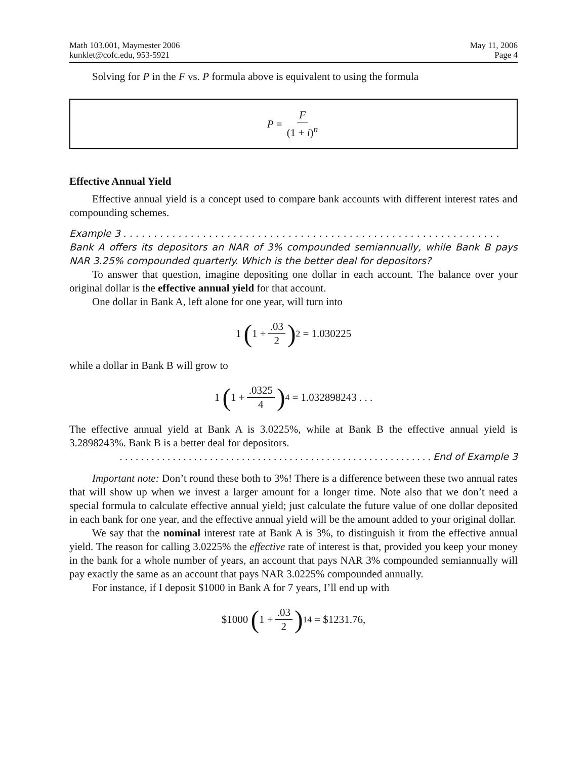Math 103.001, Maymester 2006
kunklet@cofc.edu, 953-5921
May 11, 2006
Page 4
Solving for P in the F vs. P formula above is equivalent to using the formula
P = F (1 + i)<sup>n</sup>
Effective Annual Yield
Effective annual yield is a concept used to compare bank accounts with different interest rates and compounding schemes.
Example 3 . . . . . . . . . . . . . . . . . . . . . . . . . . . . . . . . . . . . . . . . . . . . . . . . . . . . . . . . . . . . . .
Bank A offers its depositors an NAR of 3% compounded semiannually, while Bank B pays NAR 3.25% compounded quarterly. Which is the better deal for depositors?
To answer that question, imagine depositing one dollar in each account. The balance over your original dollar is the effective annual yield for that account.
One dollar in Bank A, left alone for one year, will turn into
1 (1 +.03 2)<sup>2</sup> = 1.030225
while a dollar in Bank B will grow to
1 (1 +.0325 4)<sup>4</sup> = 1.032898243 . . .
The effective annual yield at Bank A is 3.0225%, while at Bank B the effective annual yield is 3.2898243%. Bank B is a better deal for depositors.
. . . . . . . . . . . . . . . . . . . . . . . . . . . . . . . . . . . . . . . . . . . . . . . . . . . . . . . . . . . End of Example 3
Important note: Don’t round these both to 3%! There is a difference between these two annual rates that will show up when we invest a larger amount for a longer time. Note also that we don’t need a special formula to calculate effective annual yield; just calculate the future value of one dollar deposited in each bank for one year, and the effective annual yield will be the amount added to your original dollar.
We say that the nominal interest rate at Bank A is 3%, to distinguish it from the effective annual yield. The reason for calling 3.0225% the effective rate of interest is that, provided you keep your money in the bank for a whole number of years, an account that pays NAR 3% compounded semiannually will pay exactly the same as an account that pays NAR 3.0225% compounded annually.
For instance, if I deposit $1000 in Bank A for 7 years, I’ll end up with
$1000 (1 +.03 2)<sup>14</sup> = $1231.76,